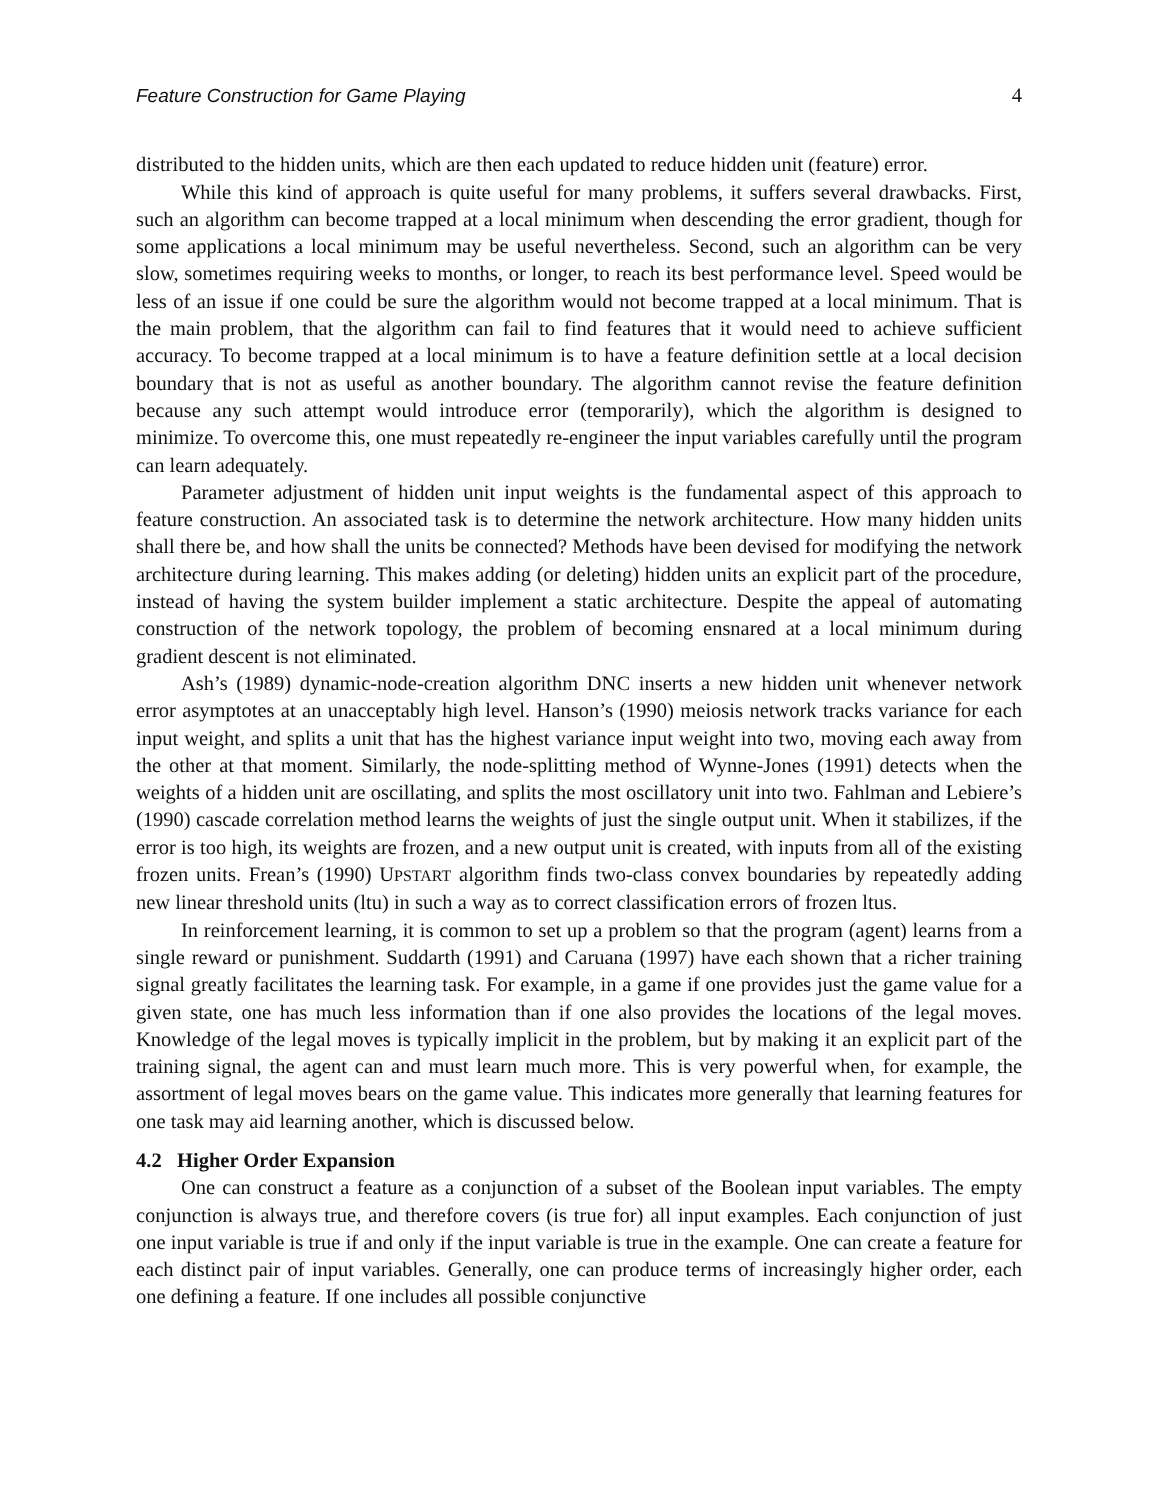Feature Construction for Game Playing 4
distributed to the hidden units, which are then each updated to reduce hidden unit (feature) error.
While this kind of approach is quite useful for many problems, it suffers several drawbacks. First, such an algorithm can become trapped at a local minimum when descending the error gradient, though for some applications a local minimum may be useful nevertheless. Second, such an algorithm can be very slow, sometimes requiring weeks to months, or longer, to reach its best performance level. Speed would be less of an issue if one could be sure the algorithm would not become trapped at a local minimum. That is the main problem, that the algorithm can fail to find features that it would need to achieve sufficient accuracy. To become trapped at a local minimum is to have a feature definition settle at a local decision boundary that is not as useful as another boundary. The algorithm cannot revise the feature definition because any such attempt would introduce error (temporarily), which the algorithm is designed to minimize. To overcome this, one must repeatedly re-engineer the input variables carefully until the program can learn adequately.
Parameter adjustment of hidden unit input weights is the fundamental aspect of this approach to feature construction. An associated task is to determine the network architecture. How many hidden units shall there be, and how shall the units be connected? Methods have been devised for modifying the network architecture during learning. This makes adding (or deleting) hidden units an explicit part of the procedure, instead of having the system builder implement a static architecture. Despite the appeal of automating construction of the network topology, the problem of becoming ensnared at a local minimum during gradient descent is not eliminated.
Ash’s (1989) dynamic-node-creation algorithm DNC inserts a new hidden unit whenever network error asymptotes at an unacceptably high level. Hanson’s (1990) meiosis network tracks variance for each input weight, and splits a unit that has the highest variance input weight into two, moving each away from the other at that moment. Similarly, the node-splitting method of Wynne-Jones (1991) detects when the weights of a hidden unit are oscillating, and splits the most oscillatory unit into two. Fahlman and Lebiere’s (1990) cascade correlation method learns the weights of just the single output unit. When it stabilizes, if the error is too high, its weights are frozen, and a new output unit is created, with inputs from all of the existing frozen units. Frean’s (1990) UPSTART algorithm finds two-class convex boundaries by repeatedly adding new linear threshold units (ltu) in such a way as to correct classification errors of frozen ltus.
In reinforcement learning, it is common to set up a problem so that the program (agent) learns from a single reward or punishment. Suddarth (1991) and Caruana (1997) have each shown that a richer training signal greatly facilitates the learning task. For example, in a game if one provides just the game value for a given state, one has much less information than if one also provides the locations of the legal moves. Knowledge of the legal moves is typically implicit in the problem, but by making it an explicit part of the training signal, the agent can and must learn much more. This is very powerful when, for example, the assortment of legal moves bears on the game value. This indicates more generally that learning features for one task may aid learning another, which is discussed below.
4.2 Higher Order Expansion
One can construct a feature as a conjunction of a subset of the Boolean input variables. The empty conjunction is always true, and therefore covers (is true for) all input examples. Each conjunction of just one input variable is true if and only if the input variable is true in the example. One can create a feature for each distinct pair of input variables. Generally, one can produce terms of increasingly higher order, each one defining a feature. If one includes all possible conjunctive